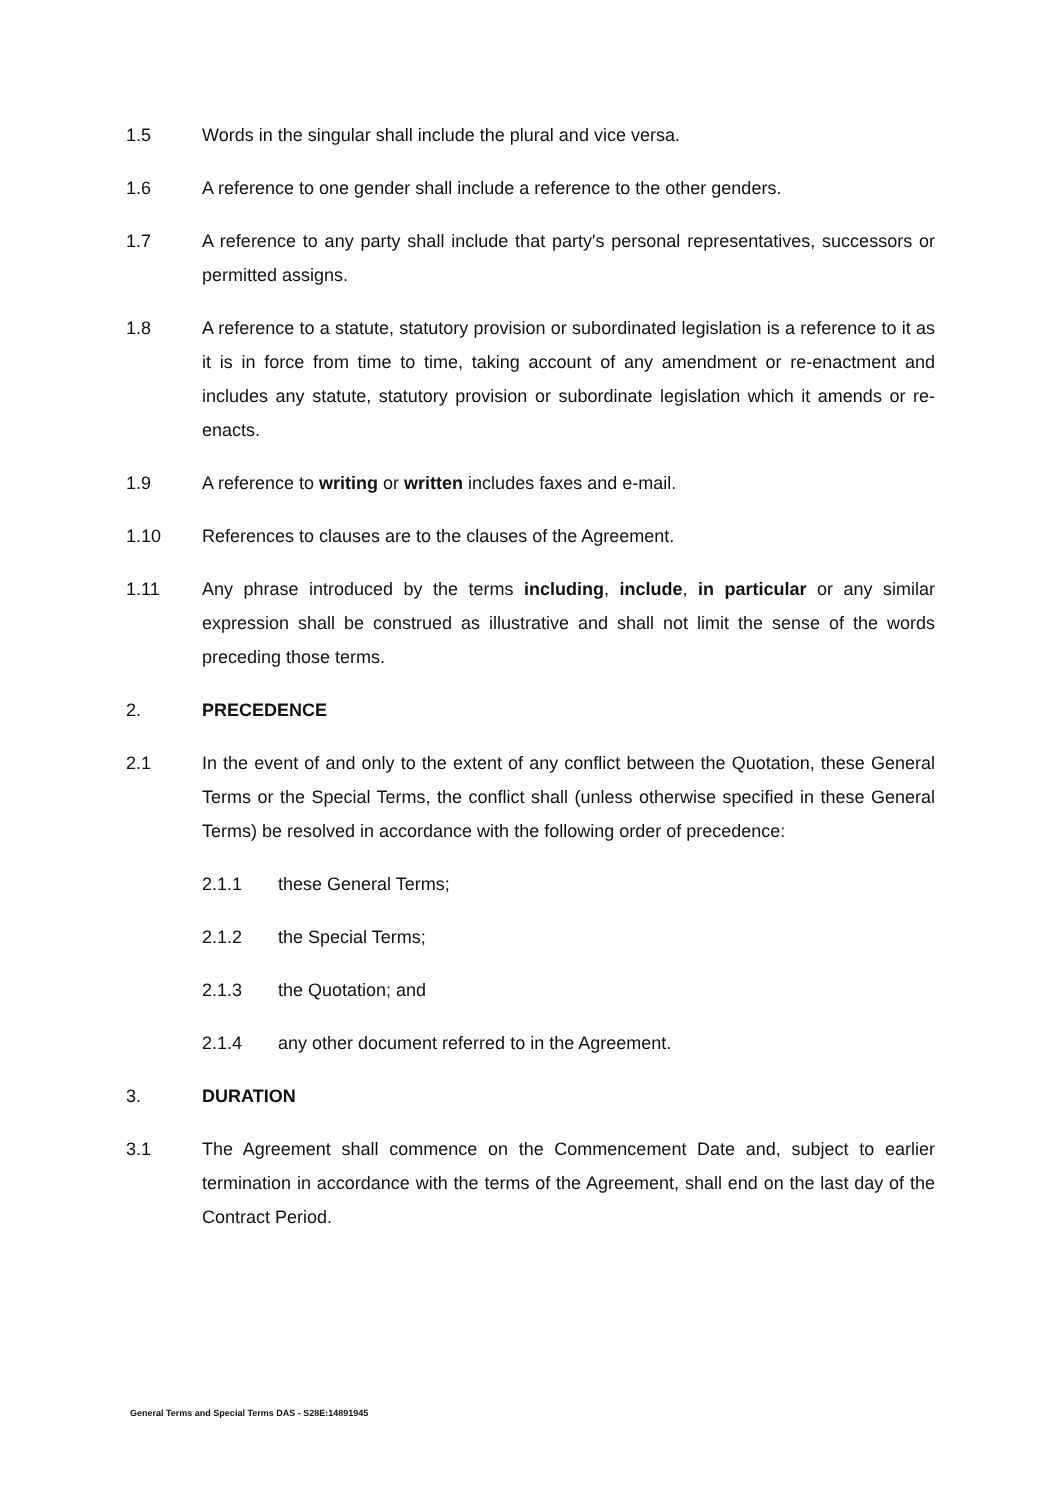1.5 Words in the singular shall include the plural and vice versa.
1.6 A reference to one gender shall include a reference to the other genders.
1.7 A reference to any party shall include that party's personal representatives, successors or permitted assigns.
1.8 A reference to a statute, statutory provision or subordinated legislation is a reference to it as it is in force from time to time, taking account of any amendment or re-enactment and includes any statute, statutory provision or subordinate legislation which it amends or re-enacts.
1.9 A reference to writing or written includes faxes and e-mail.
1.10 References to clauses are to the clauses of the Agreement.
1.11 Any phrase introduced by the terms including, include, in particular or any similar expression shall be construed as illustrative and shall not limit the sense of the words preceding those terms.
2. PRECEDENCE
2.1 In the event of and only to the extent of any conflict between the Quotation, these General Terms or the Special Terms, the conflict shall (unless otherwise specified in these General Terms) be resolved in accordance with the following order of precedence:
2.1.1 these General Terms;
2.1.2 the Special Terms;
2.1.3 the Quotation; and
2.1.4 any other document referred to in the Agreement.
3. DURATION
3.1 The Agreement shall commence on the Commencement Date and, subject to earlier termination in accordance with the terms of the Agreement, shall end on the last day of the Contract Period.
General Terms and Special Terms DAS - S28E:14891945